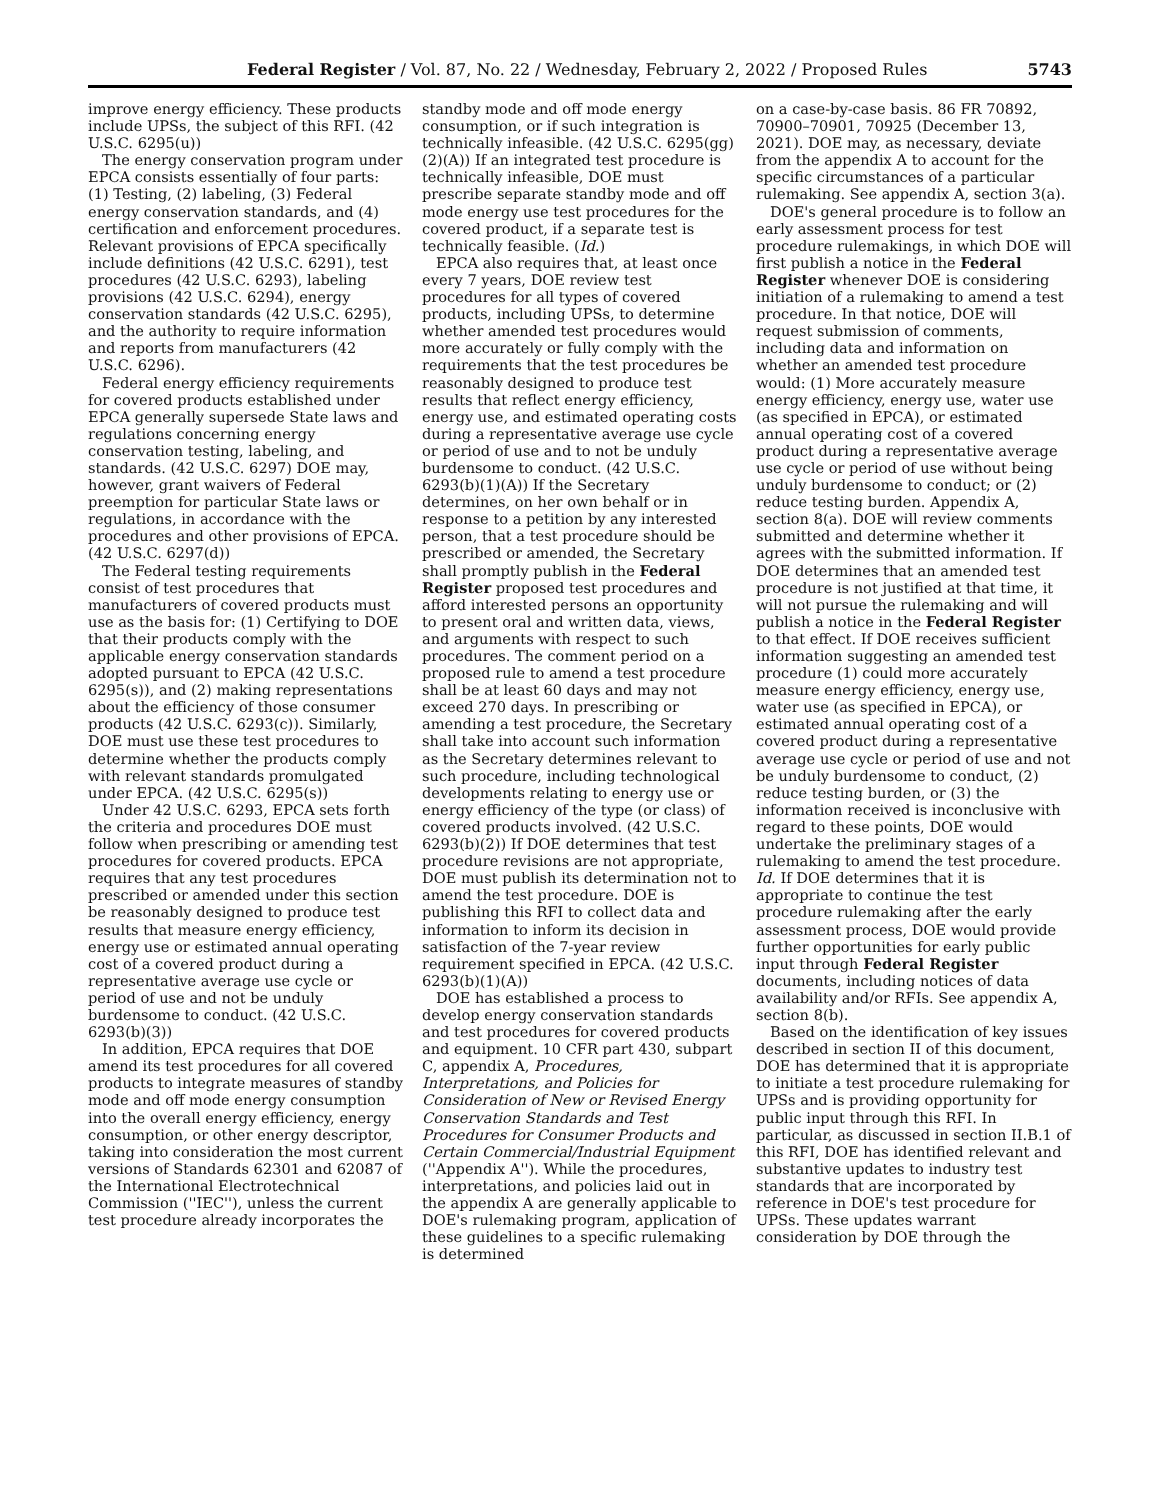Federal Register / Vol. 87, No. 22 / Wednesday, February 2, 2022 / Proposed Rules 5743
improve energy efficiency. These products include UPSs, the subject of this RFI. (42 U.S.C. 6295(u))
The energy conservation program under EPCA consists essentially of four parts: (1) Testing, (2) labeling, (3) Federal energy conservation standards, and (4) certification and enforcement procedures. Relevant provisions of EPCA specifically include definitions (42 U.S.C. 6291), test procedures (42 U.S.C. 6293), labeling provisions (42 U.S.C. 6294), energy conservation standards (42 U.S.C. 6295), and the authority to require information and reports from manufacturers (42 U.S.C. 6296).
Federal energy efficiency requirements for covered products established under EPCA generally supersede State laws and regulations concerning energy conservation testing, labeling, and standards. (42 U.S.C. 6297) DOE may, however, grant waivers of Federal preemption for particular State laws or regulations, in accordance with the procedures and other provisions of EPCA. (42 U.S.C. 6297(d))
The Federal testing requirements consist of test procedures that manufacturers of covered products must use as the basis for: (1) Certifying to DOE that their products comply with the applicable energy conservation standards adopted pursuant to EPCA (42 U.S.C. 6295(s)), and (2) making representations about the efficiency of those consumer products (42 U.S.C. 6293(c)). Similarly, DOE must use these test procedures to determine whether the products comply with relevant standards promulgated under EPCA. (42 U.S.C. 6295(s))
Under 42 U.S.C. 6293, EPCA sets forth the criteria and procedures DOE must follow when prescribing or amending test procedures for covered products. EPCA requires that any test procedures prescribed or amended under this section be reasonably designed to produce test results that measure energy efficiency, energy use or estimated annual operating cost of a covered product during a representative average use cycle or period of use and not be unduly burdensome to conduct. (42 U.S.C. 6293(b)(3))
In addition, EPCA requires that DOE amend its test procedures for all covered products to integrate measures of standby mode and off mode energy consumption into the overall energy efficiency, energy consumption, or other energy descriptor, taking into consideration the most current versions of Standards 62301 and 62087 of the International Electrotechnical Commission (''IEC''), unless the current test procedure already incorporates the
standby mode and off mode energy consumption, or if such integration is technically infeasible. (42 U.S.C. 6295(gg)(2)(A)) If an integrated test procedure is technically infeasible, DOE must prescribe separate standby mode and off mode energy use test procedures for the covered product, if a separate test is technically feasible. (Id.)
EPCA also requires that, at least once every 7 years, DOE review test procedures for all types of covered products, including UPSs, to determine whether amended test procedures would more accurately or fully comply with the requirements that the test procedures be reasonably designed to produce test results that reflect energy efficiency, energy use, and estimated operating costs during a representative average use cycle or period of use and to not be unduly burdensome to conduct. (42 U.S.C. 6293(b)(1)(A)) If the Secretary determines, on her own behalf or in response to a petition by any interested person, that a test procedure should be prescribed or amended, the Secretary shall promptly publish in the Federal Register proposed test procedures and afford interested persons an opportunity to present oral and written data, views, and arguments with respect to such procedures. The comment period on a proposed rule to amend a test procedure shall be at least 60 days and may not exceed 270 days. In prescribing or amending a test procedure, the Secretary shall take into account such information as the Secretary determines relevant to such procedure, including technological developments relating to energy use or energy efficiency of the type (or class) of covered products involved. (42 U.S.C. 6293(b)(2)) If DOE determines that test procedure revisions are not appropriate, DOE must publish its determination not to amend the test procedure. DOE is publishing this RFI to collect data and information to inform its decision in satisfaction of the 7-year review requirement specified in EPCA. (42 U.S.C. 6293(b)(1)(A))
DOE has established a process to develop energy conservation standards and test procedures for covered products and equipment. 10 CFR part 430, subpart C, appendix A, Procedures, Interpretations, and Policies for Consideration of New or Revised Energy Conservation Standards and Test Procedures for Consumer Products and Certain Commercial/Industrial Equipment (''Appendix A''). While the procedures, interpretations, and policies laid out in the appendix A are generally applicable to DOE's rulemaking program, application of these guidelines to a specific rulemaking is determined
on a case-by-case basis. 86 FR 70892, 70900–70901, 70925 (December 13, 2021). DOE may, as necessary, deviate from the appendix A to account for the specific circumstances of a particular rulemaking. See appendix A, section 3(a).
DOE's general procedure is to follow an early assessment process for test procedure rulemakings, in which DOE will first publish a notice in the Federal Register whenever DOE is considering initiation of a rulemaking to amend a test procedure. In that notice, DOE will request submission of comments, including data and information on whether an amended test procedure would: (1) More accurately measure energy efficiency, energy use, water use (as specified in EPCA), or estimated annual operating cost of a covered product during a representative average use cycle or period of use without being unduly burdensome to conduct; or (2) reduce testing burden. Appendix A, section 8(a). DOE will review comments submitted and determine whether it agrees with the submitted information. If DOE determines that an amended test procedure is not justified at that time, it will not pursue the rulemaking and will publish a notice in the Federal Register to that effect. If DOE receives sufficient information suggesting an amended test procedure (1) could more accurately measure energy efficiency, energy use, water use (as specified in EPCA), or estimated annual operating cost of a covered product during a representative average use cycle or period of use and not be unduly burdensome to conduct, (2) reduce testing burden, or (3) the information received is inconclusive with regard to these points, DOE would undertake the preliminary stages of a rulemaking to amend the test procedure. Id. If DOE determines that it is appropriate to continue the test procedure rulemaking after the early assessment process, DOE would provide further opportunities for early public input through Federal Register documents, including notices of data availability and/or RFIs. See appendix A, section 8(b).
Based on the identification of key issues described in section II of this document, DOE has determined that it is appropriate to initiate a test procedure rulemaking for UPSs and is providing opportunity for public input through this RFI. In particular, as discussed in section II.B.1 of this RFI, DOE has identified relevant and substantive updates to industry test standards that are incorporated by reference in DOE's test procedure for UPSs. These updates warrant consideration by DOE through the